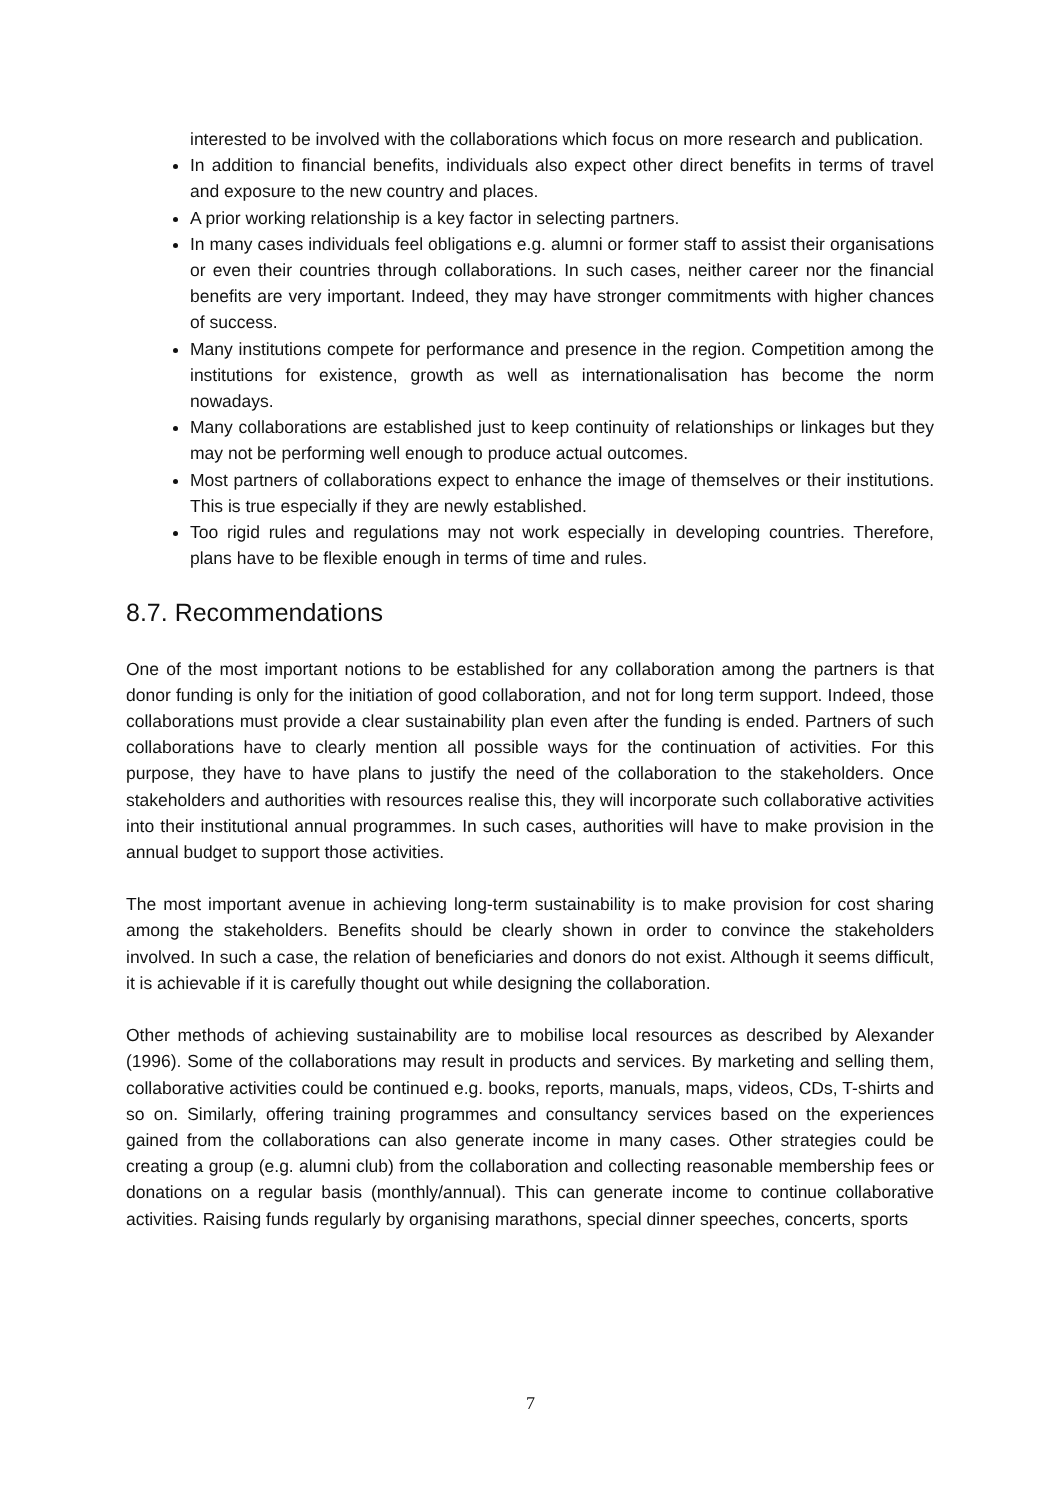interested to be involved with the collaborations which focus on more research and publication.
In addition to financial benefits, individuals also expect other direct benefits in terms of travel and exposure to the new country and places.
A prior working relationship is a key factor in selecting partners.
In many cases individuals feel obligations e.g. alumni or former staff to assist their organisations or even their countries through collaborations. In such cases, neither career nor the financial benefits are very important. Indeed, they may have stronger commitments with higher chances of success.
Many institutions compete for performance and presence in the region. Competition among the institutions for existence, growth as well as internationalisation has become the norm nowadays.
Many collaborations are established just to keep continuity of relationships or linkages but they may not be performing well enough to produce actual outcomes.
Most partners of collaborations expect to enhance the image of themselves or their institutions. This is true especially if they are newly established.
Too rigid rules and regulations may not work especially in developing countries. Therefore, plans have to be flexible enough in terms of time and rules.
8.7. Recommendations
One of the most important notions to be established for any collaboration among the partners is that donor funding is only for the initiation of good collaboration, and not for long term support. Indeed, those collaborations must provide a clear sustainability plan even after the funding is ended. Partners of such collaborations have to clearly mention all possible ways for the continuation of activities. For this purpose, they have to have plans to justify the need of the collaboration to the stakeholders. Once stakeholders and authorities with resources realise this, they will incorporate such collaborative activities into their institutional annual programmes. In such cases, authorities will have to make provision in the annual budget to support those activities.
The most important avenue in achieving long-term sustainability is to make provision for cost sharing among the stakeholders. Benefits should be clearly shown in order to convince the stakeholders involved. In such a case, the relation of beneficiaries and donors do not exist. Although it seems difficult, it is achievable if it is carefully thought out while designing the collaboration.
Other methods of achieving sustainability are to mobilise local resources as described by Alexander (1996). Some of the collaborations may result in products and services. By marketing and selling them, collaborative activities could be continued e.g. books, reports, manuals, maps, videos, CDs, T-shirts and so on. Similarly, offering training programmes and consultancy services based on the experiences gained from the collaborations can also generate income in many cases. Other strategies could be creating a group (e.g. alumni club) from the collaboration and collecting reasonable membership fees or donations on a regular basis (monthly/annual). This can generate income to continue collaborative activities. Raising funds regularly by organising marathons, special dinner speeches, concerts, sports
7